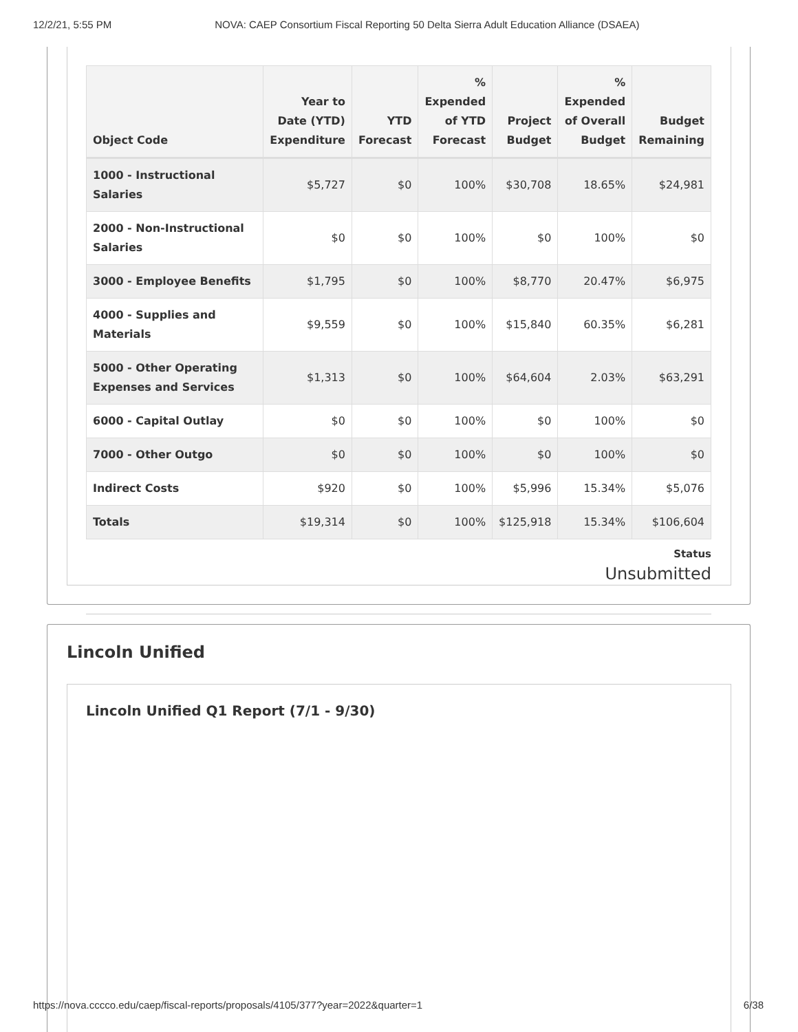12/2/21, 5:55 PM NOVA: CAEP Consortium Fiscal Reporting 50 Delta Sierra Adult Education Alliance (DSAEA)
| Object Code | Year to Date (YTD) Expenditure | YTD Forecast | % Expended of YTD Forecast | Project Budget | % Expended of Overall Budget | Budget Remaining |
| --- | --- | --- | --- | --- | --- | --- |
| 1000 - Instructional Salaries | $5,727 | $0 | 100% | $30,708 | 18.65% | $24,981 |
| 2000 - Non-Instructional Salaries | $0 | $0 | 100% | $0 | 100% | $0 |
| 3000 - Employee Benefits | $1,795 | $0 | 100% | $8,770 | 20.47% | $6,975 |
| 4000 - Supplies and Materials | $9,559 | $0 | 100% | $15,840 | 60.35% | $6,281 |
| 5000 - Other Operating Expenses and Services | $1,313 | $0 | 100% | $64,604 | 2.03% | $63,291 |
| 6000 - Capital Outlay | $0 | $0 | 100% | $0 | 100% | $0 |
| 7000 - Other Outgo | $0 | $0 | 100% | $0 | 100% | $0 |
| Indirect Costs | $920 | $0 | 100% | $5,996 | 15.34% | $5,076 |
| Totals | $19,314 | $0 | 100% | $125,918 | 15.34% | $106,604 |
Status
Unsubmitted
Lincoln Unified
Lincoln Unified Q1 Report (7/1 - 9/30)
https://nova.cccco.edu/caep/fiscal-reports/proposals/4105/377?year=2022&quarter=1 6/38